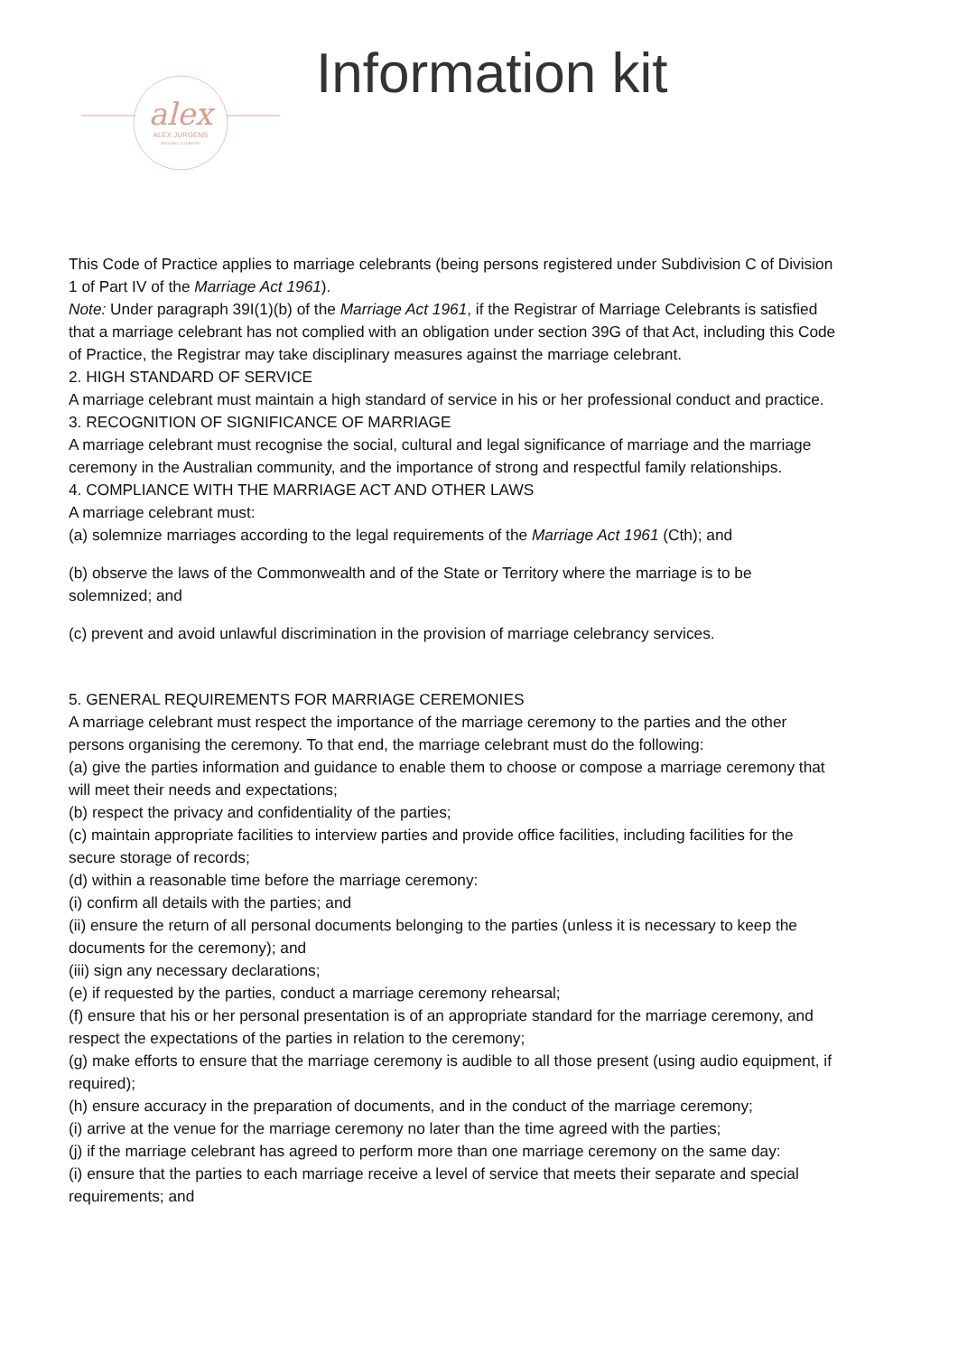alex
ALEX JURGENS
WEDDING CELEBRANT
Information kit
This Code of Practice applies to marriage celebrants (being persons registered under Subdivision C of Division 1 of Part IV of the Marriage Act 1961).
Note: Under paragraph 39I(1)(b) of the Marriage Act 1961, if the Registrar of Marriage Celebrants is satisfied that a marriage celebrant has not complied with an obligation under section 39G of that Act, including this Code of Practice, the Registrar may take disciplinary measures against the marriage celebrant.
2. HIGH STANDARD OF SERVICE
A marriage celebrant must maintain a high standard of service in his or her professional conduct and practice.
3. RECOGNITION OF SIGNIFICANCE OF MARRIAGE
A marriage celebrant must recognise the social, cultural and legal significance of marriage and the marriage ceremony in the Australian community, and the importance of strong and respectful family relationships.
4. COMPLIANCE WITH THE MARRIAGE ACT AND OTHER LAWS
A marriage celebrant must:
(a) solemnize marriages according to the legal requirements of the Marriage Act 1961 (Cth); and
(b) observe the laws of the Commonwealth and of the State or Territory where the marriage is to be solemnized; and
(c) prevent and avoid unlawful discrimination in the provision of marriage celebrancy services.
5. GENERAL REQUIREMENTS FOR MARRIAGE CEREMONIES
A marriage celebrant must respect the importance of the marriage ceremony to the parties and the other persons organising the ceremony. To that end, the marriage celebrant must do the following:
(a) give the parties information and guidance to enable them to choose or compose a marriage ceremony that will meet their needs and expectations;
(b) respect the privacy and confidentiality of the parties;
(c) maintain appropriate facilities to interview parties and provide office facilities, including facilities for the secure storage of records;
(d) within a reasonable time before the marriage ceremony:
(i) confirm all details with the parties; and
(ii) ensure the return of all personal documents belonging to the parties (unless it is necessary to keep the documents for the ceremony); and
(iii) sign any necessary declarations;
(e) if requested by the parties, conduct a marriage ceremony rehearsal;
(f) ensure that his or her personal presentation is of an appropriate standard for the marriage ceremony, and respect the expectations of the parties in relation to the ceremony;
(g) make efforts to ensure that the marriage ceremony is audible to all those present (using audio equipment, if required);
(h) ensure accuracy in the preparation of documents, and in the conduct of the marriage ceremony;
(i) arrive at the venue for the marriage ceremony no later than the time agreed with the parties;
(j) if the marriage celebrant has agreed to perform more than one marriage ceremony on the same day:
(i) ensure that the parties to each marriage receive a level of service that meets their separate and special requirements; and